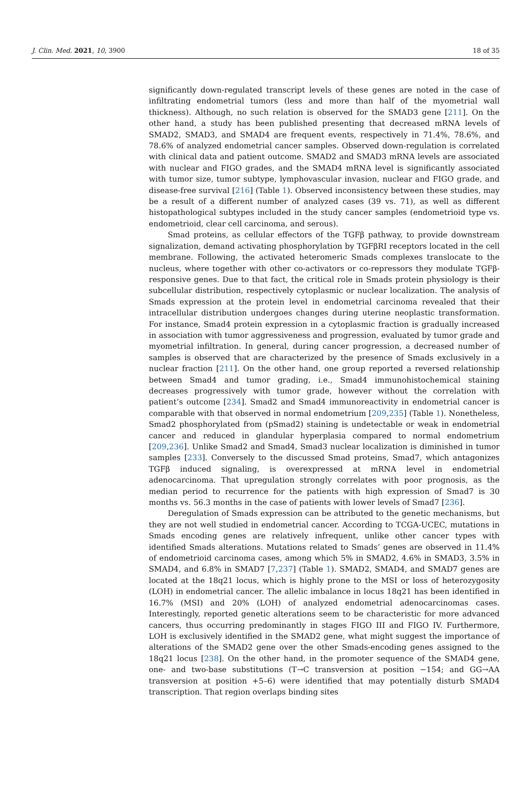J. Clin. Med. 2021, 10, 3900 18 of 35
significantly down-regulated transcript levels of these genes are noted in the case of infiltrating endometrial tumors (less and more than half of the myometrial wall thickness). Although, no such relation is observed for the SMAD3 gene [211]. On the other hand, a study has been published presenting that decreased mRNA levels of SMAD2, SMAD3, and SMAD4 are frequent events, respectively in 71.4%, 78.6%, and 78.6% of analyzed endometrial cancer samples. Observed down-regulation is correlated with clinical data and patient outcome. SMAD2 and SMAD3 mRNA levels are associated with nuclear and FIGO grades, and the SMAD4 mRNA level is significantly associated with tumor size, tumor subtype, lymphovascular invasion, nuclear and FIGO grade, and disease-free survival [216] (Table 1). Observed inconsistency between these studies, may be a result of a different number of analyzed cases (39 vs. 71), as well as different histopathological subtypes included in the study cancer samples (endometrioid type vs. endometrioid, clear cell carcinoma, and serous).
Smad proteins, as cellular effectors of the TGFβ pathway, to provide downstream signalization, demand activating phosphorylation by TGFβRI receptors located in the cell membrane. Following, the activated heteromeric Smads complexes translocate to the nucleus, where together with other co-activators or co-repressors they modulate TGFβ-responsive genes. Due to that fact, the critical role in Smads protein physiology is their subcellular distribution, respectively cytoplasmic or nuclear localization. The analysis of Smads expression at the protein level in endometrial carcinoma revealed that their intracellular distribution undergoes changes during uterine neoplastic transformation. For instance, Smad4 protein expression in a cytoplasmic fraction is gradually increased in association with tumor aggressiveness and progression, evaluated by tumor grade and myometrial infiltration. In general, during cancer progression, a decreased number of samples is observed that are characterized by the presence of Smads exclusively in a nuclear fraction [211]. On the other hand, one group reported a reversed relationship between Smad4 and tumor grading, i.e., Smad4 immunohistochemical staining decreases progressively with tumor grade, however without the correlation with patient’s outcome [234]. Smad2 and Smad4 immunoreactivity in endometrial cancer is comparable with that observed in normal endometrium [209,235] (Table 1). Nonetheless, Smad2 phosphorylated from (pSmad2) staining is undetectable or weak in endometrial cancer and reduced in glandular hyperplasia compared to normal endometrium [209,236]. Unlike Smad2 and Smad4, Smad3 nuclear localization is diminished in tumor samples [233]. Conversely to the discussed Smad proteins, Smad7, which antagonizes TGFβ induced signaling, is overexpressed at mRNA level in endometrial adenocarcinoma. That upregulation strongly correlates with poor prognosis, as the median period to recurrence for the patients with high expression of Smad7 is 30 months vs. 56.3 months in the case of patients with lower levels of Smad7 [236].
Deregulation of Smads expression can be attributed to the genetic mechanisms, but they are not well studied in endometrial cancer. According to TCGA-UCEC, mutations in Smads encoding genes are relatively infrequent, unlike other cancer types with identified Smads alterations. Mutations related to Smads’ genes are observed in 11.4% of endometrioid carcinoma cases, among which 5% in SMAD2, 4.6% in SMAD3, 3.5% in SMAD4, and 6.8% in SMAD7 [7,237] (Table 1). SMAD2, SMAD4, and SMAD7 genes are located at the 18q21 locus, which is highly prone to the MSI or loss of heterozygosity (LOH) in endometrial cancer. The allelic imbalance in locus 18q21 has been identified in 16.7% (MSI) and 20% (LOH) of analyzed endometrial adenocarcinomas cases. Interestingly, reported genetic alterations seem to be characteristic for more advanced cancers, thus occurring predominantly in stages FIGO III and FIGO IV. Furthermore, LOH is exclusively identified in the SMAD2 gene, what might suggest the importance of alterations of the SMAD2 gene over the other Smads-encoding genes assigned to the 18q21 locus [238]. On the other hand, in the promoter sequence of the SMAD4 gene, one- and two-base substitutions (T→C transversion at position −154; and GG→AA transversion at position +5–6) were identified that may potentially disturb SMAD4 transcription. That region overlaps binding sites